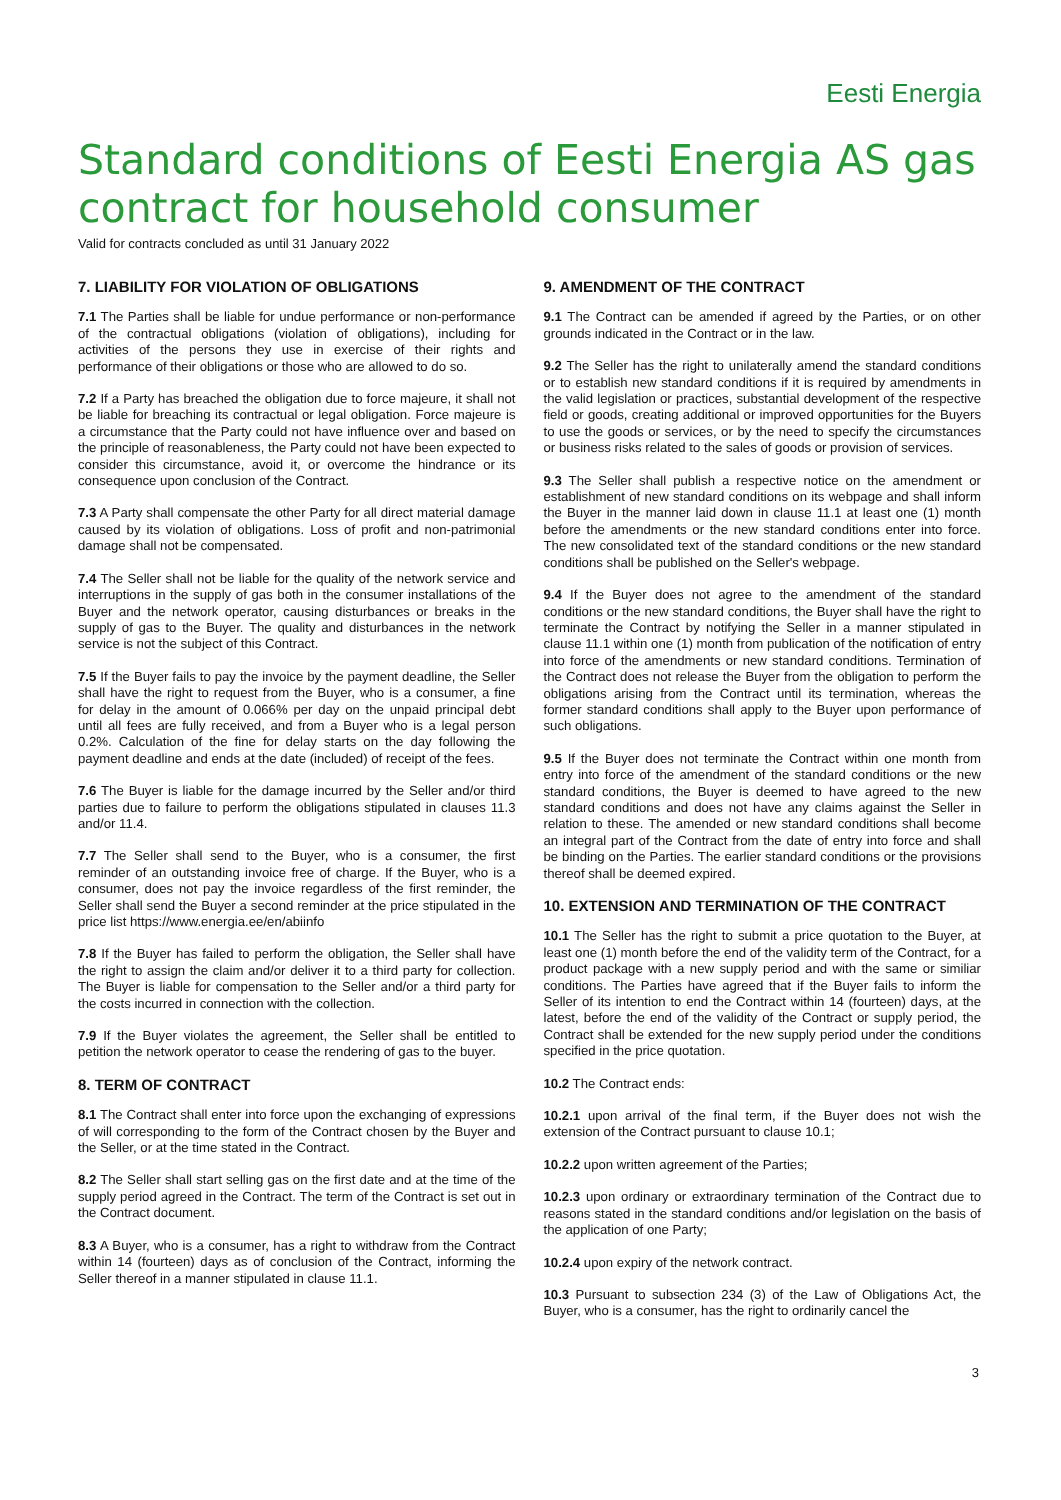Eesti Energia
Standard conditions of Eesti Energia AS gas contract for household consumer
Valid for contracts concluded as until 31 January 2022
7. LIABILITY FOR VIOLATION OF OBLIGATIONS
7.1 The Parties shall be liable for undue performance or non-performance of the contractual obligations (violation of obligations), including for activities of the persons they use in exercise of their rights and performance of their obligations or those who are allowed to do so.
7.2 If a Party has breached the obligation due to force majeure, it shall not be liable for breaching its contractual or legal obligation. Force majeure is a circumstance that the Party could not have influence over and based on the principle of reasonableness, the Party could not have been expected to consider this circumstance, avoid it, or overcome the hindrance or its consequence upon conclusion of the Contract.
7.3 A Party shall compensate the other Party for all direct material damage caused by its violation of obligations. Loss of profit and non-patrimonial damage shall not be compensated.
7.4 The Seller shall not be liable for the quality of the network service and interruptions in the supply of gas both in the consumer installations of the Buyer and the network operator, causing disturbances or breaks in the supply of gas to the Buyer. The quality and disturbances in the network service is not the subject of this Contract.
7.5 If the Buyer fails to pay the invoice by the payment deadline, the Seller shall have the right to request from the Buyer, who is a consumer, a fine for delay in the amount of 0.066% per day on the unpaid principal debt until all fees are fully received, and from a Buyer who is a legal person 0.2%. Calculation of the fine for delay starts on the day following the payment deadline and ends at the date (included) of receipt of the fees.
7.6 The Buyer is liable for the damage incurred by the Seller and/or third parties due to failure to perform the obligations stipulated in clauses 11.3 and/or 11.4.
7.7 The Seller shall send to the Buyer, who is a consumer, the first reminder of an outstanding invoice free of charge. If the Buyer, who is a consumer, does not pay the invoice regardless of the first reminder, the Seller shall send the Buyer a second reminder at the price stipulated in the price list https://www.energia.ee/en/abiinfo
7.8 If the Buyer has failed to perform the obligation, the Seller shall have the right to assign the claim and/or deliver it to a third party for collection. The Buyer is liable for compensation to the Seller and/or a third party for the costs incurred in connection with the collection.
7.9 If the Buyer violates the agreement, the Seller shall be entitled to petition the network operator to cease the rendering of gas to the buyer.
8. TERM OF CONTRACT
8.1 The Contract shall enter into force upon the exchanging of expressions of will corresponding to the form of the Contract chosen by the Buyer and the Seller, or at the time stated in the Contract.
8.2 The Seller shall start selling gas on the first date and at the time of the supply period agreed in the Contract. The term of the Contract is set out in the Contract document.
8.3 A Buyer, who is a consumer, has a right to withdraw from the Contract within 14 (fourteen) days as of conclusion of the Contract, informing the Seller thereof in a manner stipulated in clause 11.1.
9. AMENDMENT OF THE CONTRACT
9.1 The Contract can be amended if agreed by the Parties, or on other grounds indicated in the Contract or in the law.
9.2 The Seller has the right to unilaterally amend the standard conditions or to establish new standard conditions if it is required by amendments in the valid legislation or practices, substantial development of the respective field or goods, creating additional or improved opportunities for the Buyers to use the goods or services, or by the need to specify the circumstances or business risks related to the sales of goods or provision of services.
9.3 The Seller shall publish a respective notice on the amendment or establishment of new standard conditions on its webpage and shall inform the Buyer in the manner laid down in clause 11.1 at least one (1) month before the amendments or the new standard conditions enter into force. The new consolidated text of the standard conditions or the new standard conditions shall be published on the Seller's webpage.
9.4 If the Buyer does not agree to the amendment of the standard conditions or the new standard conditions, the Buyer shall have the right to terminate the Contract by notifying the Seller in a manner stipulated in clause 11.1 within one (1) month from publication of the notification of entry into force of the amendments or new standard conditions. Termination of the Contract does not release the Buyer from the obligation to perform the obligations arising from the Contract until its termination, whereas the former standard conditions shall apply to the Buyer upon performance of such obligations.
9.5 If the Buyer does not terminate the Contract within one month from entry into force of the amendment of the standard conditions or the new standard conditions, the Buyer is deemed to have agreed to the new standard conditions and does not have any claims against the Seller in relation to these. The amended or new standard conditions shall become an integral part of the Contract from the date of entry into force and shall be binding on the Parties. The earlier standard conditions or the provisions thereof shall be deemed expired.
10. EXTENSION AND TERMINATION OF THE CONTRACT
10.1 The Seller has the right to submit a price quotation to the Buyer, at least one (1) month before the end of the validity term of the Contract, for a product package with a new supply period and with the same or similiar conditions. The Parties have agreed that if the Buyer fails to inform the Seller of its intention to end the Contract within 14 (fourteen) days, at the latest, before the end of the validity of the Contract or supply period, the Contract shall be extended for the new supply period under the conditions specified in the price quotation.
10.2 The Contract ends:
10.2.1 upon arrival of the final term, if the Buyer does not wish the extension of the Contract pursuant to clause 10.1;
10.2.2 upon written agreement of the Parties;
10.2.3 upon ordinary or extraordinary termination of the Contract due to reasons stated in the standard conditions and/or legislation on the basis of the application of one Party;
10.2.4 upon expiry of the network contract.
10.3 Pursuant to subsection 234 (3) of the Law of Obligations Act, the Buyer, who is a consumer, has the right to ordinarily cancel the
3